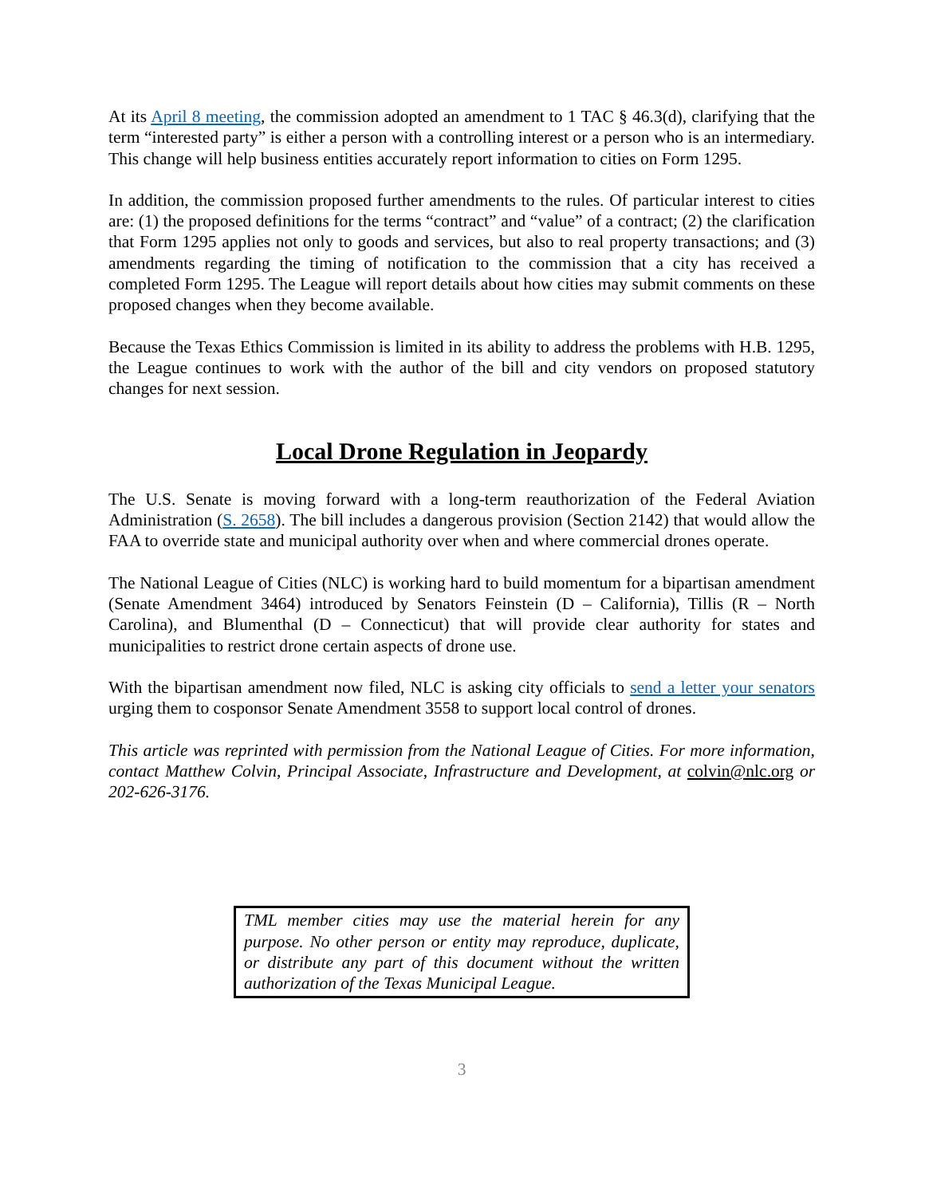At its April 8 meeting, the commission adopted an amendment to 1 TAC § 46.3(d), clarifying that the term “interested party” is either a person with a controlling interest or a person who is an intermediary. This change will help business entities accurately report information to cities on Form 1295.
In addition, the commission proposed further amendments to the rules. Of particular interest to cities are: (1) the proposed definitions for the terms “contract” and “value” of a contract; (2) the clarification that Form 1295 applies not only to goods and services, but also to real property transactions; and (3) amendments regarding the timing of notification to the commission that a city has received a completed Form 1295. The League will report details about how cities may submit comments on these proposed changes when they become available.
Because the Texas Ethics Commission is limited in its ability to address the problems with H.B. 1295, the League continues to work with the author of the bill and city vendors on proposed statutory changes for next session.
Local Drone Regulation in Jeopardy
The U.S. Senate is moving forward with a long-term reauthorization of the Federal Aviation Administration (S. 2658). The bill includes a dangerous provision (Section 2142) that would allow the FAA to override state and municipal authority over when and where commercial drones operate.
The National League of Cities (NLC) is working hard to build momentum for a bipartisan amendment (Senate Amendment 3464) introduced by Senators Feinstein (D – California), Tillis (R – North Carolina), and Blumenthal (D – Connecticut) that will provide clear authority for states and municipalities to restrict drone certain aspects of drone use.
With the bipartisan amendment now filed, NLC is asking city officials to send a letter your senators urging them to cosponsor Senate Amendment 3558 to support local control of drones.
This article was reprinted with permission from the National League of Cities. For more information, contact Matthew Colvin, Principal Associate, Infrastructure and Development, at colvin@nlc.org or 202-626-3176.
TML member cities may use the material herein for any purpose. No other person or entity may reproduce, duplicate, or distribute any part of this document without the written authorization of the Texas Municipal League.
3